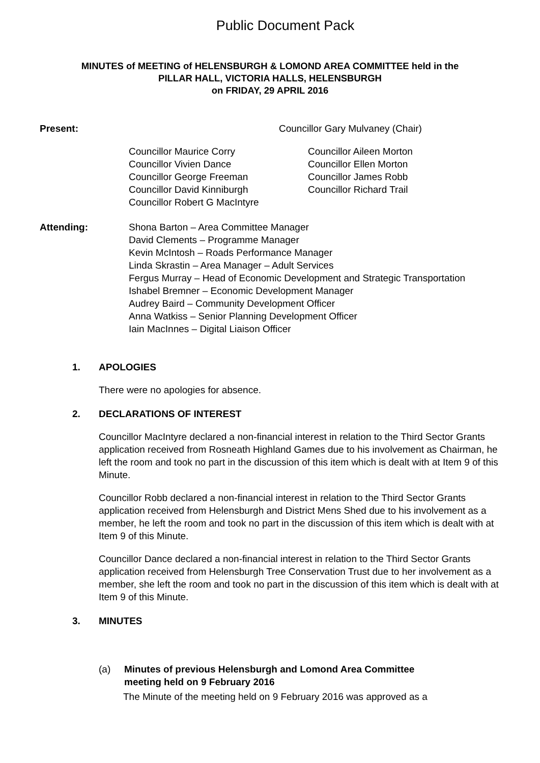Public Document Pack
MINUTES of MEETING of HELENSBURGH & LOMOND AREA COMMITTEE held in the
PILLAR HALL, VICTORIA HALLS, HELENSBURGH
on FRIDAY, 29 APRIL 2016
Present: Councillor Gary Mulvaney (Chair)
Councillor Maurice Corry
Councillor Vivien Dance
Councillor George Freeman
Councillor David Kinniburgh
Councillor Robert G MacIntyre
Councillor Aileen Morton
Councillor Ellen Morton
Councillor James Robb
Councillor Richard Trail
Attending: Shona Barton – Area Committee Manager
David Clements – Programme Manager
Kevin McIntosh – Roads Performance Manager
Linda Skrastin – Area Manager – Adult Services
Fergus Murray – Head of Economic Development and Strategic Transportation
Ishabel Bremner – Economic Development Manager
Audrey Baird – Community Development Officer
Anna Watkiss – Senior Planning Development Officer
Iain MacInnes – Digital Liaison Officer
1. APOLOGIES
There were no apologies for absence.
2. DECLARATIONS OF INTEREST
Councillor MacIntyre declared a non-financial interest in relation to the Third Sector Grants application received from Rosneath Highland Games due to his involvement as Chairman, he left the room and took no part in the discussion of this item which is dealt with at Item 9 of this Minute.
Councillor Robb declared a non-financial interest in relation to the Third Sector Grants application received from Helensburgh and District Mens Shed due to his involvement as a member, he left the room and took no part in the discussion of this item which is dealt with at Item 9 of this Minute.
Councillor Dance declared a non-financial interest in relation to the Third Sector Grants application received from Helensburgh Tree Conservation Trust due to her involvement as a member, she left the room and took no part in the discussion of this item which is dealt with at Item 9 of this Minute.
3. MINUTES
(a) Minutes of previous Helensburgh and Lomond Area Committee
meeting held on 9 February 2016
The Minute of the meeting held on 9 February 2016 was approved as a